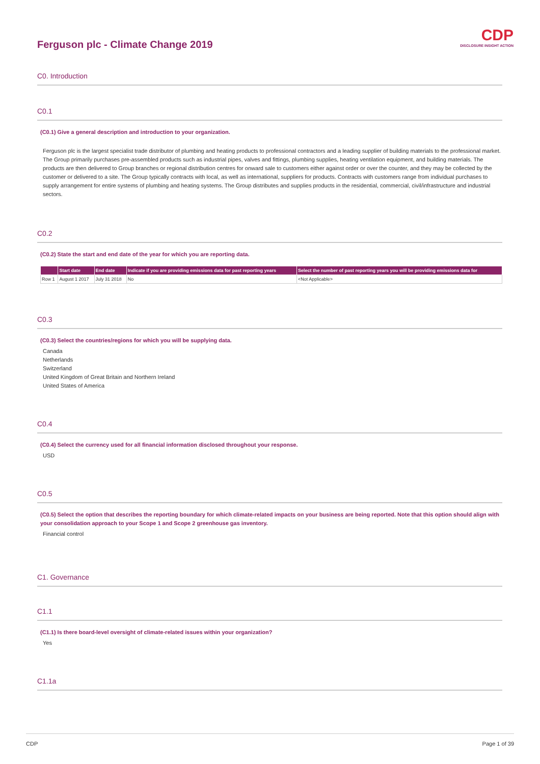Ferguson plc - Climate Change 2019
CDP
DISCLOSURE INSIGHT ACTION
C0. Introduction
C0.1
(C0.1) Give a general description and introduction to your organization.
Ferguson plc is the largest specialist trade distributor of plumbing and heating products to professional contractors and a leading supplier of building materials to the professional market. The Group primarily purchases pre-assembled products such as industrial pipes, valves and fittings, plumbing supplies, heating ventilation equipment, and building materials. The products are then delivered to Group branches or regional distribution centres for onward sale to customers either against order or over the counter, and they may be collected by the customer or delivered to a site. The Group typically contracts with local, as well as international, suppliers for products. Contracts with customers range from individual purchases to supply arrangement for entire systems of plumbing and heating systems. The Group distributes and supplies products in the residential, commercial, civil/infrastructure and industrial sectors.
C0.2
(C0.2) State the start and end date of the year for which you are reporting data.
| | Start date | End date | Indicate if you are providing emissions data for past reporting years | Select the number of past reporting years you will be providing emissions data for |
| --- | --- | --- | --- | --- |
| Row 1 | August 1 2017 | July 31 2018 | No | <Not Applicable> |
C0.3
(C0.3) Select the countries/regions for which you will be supplying data.
Canada
Netherlands
Switzerland
United Kingdom of Great Britain and Northern Ireland
United States of America
C0.4
(C0.4) Select the currency used for all financial information disclosed throughout your response.
USD
C0.5
(C0.5) Select the option that describes the reporting boundary for which climate-related impacts on your business are being reported. Note that this option should align with your consolidation approach to your Scope 1 and Scope 2 greenhouse gas inventory.
Financial control
C1. Governance
C1.1
(C1.1) Is there board-level oversight of climate-related issues within your organization?
Yes
C1.1a
CDP Page 1 of 39